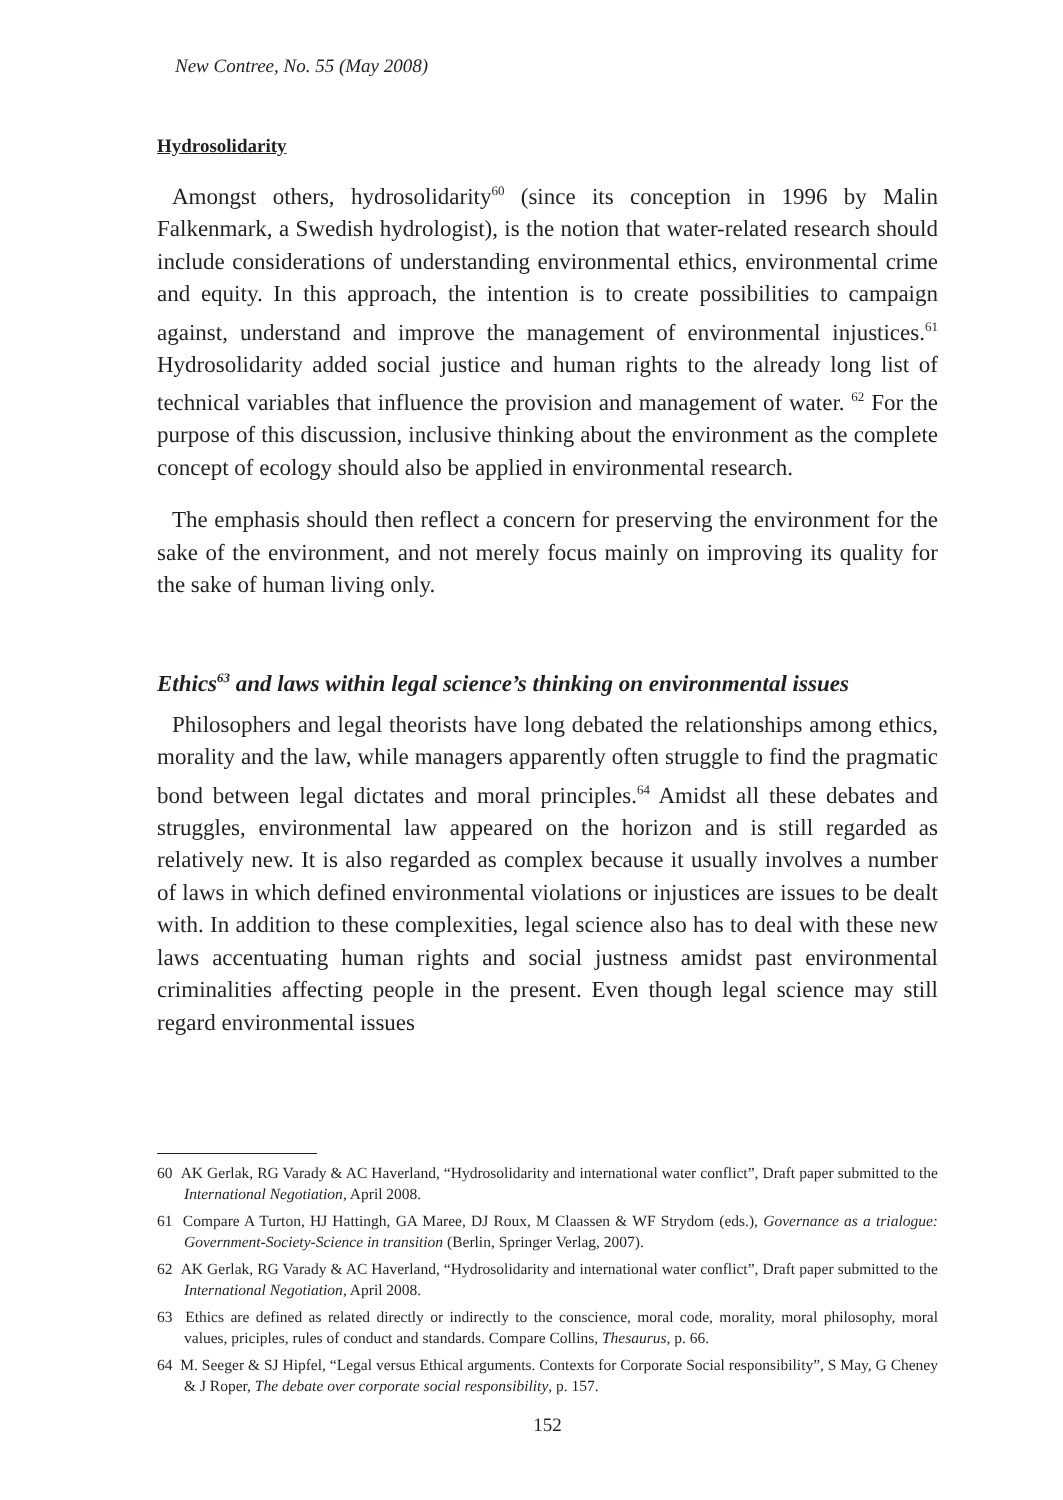New Contree, No. 55 (May 2008)
Hydrosolidarity
Amongst others, hydrosolidarity<sup>60</sup> (since its conception in 1996 by Malin Falkenmark, a Swedish hydrologist), is the notion that water-related research should include considerations of understanding environmental ethics, environmental crime and equity. In this approach, the intention is to create possibilities to campaign against, understand and improve the management of environmental injustices.<sup>61</sup> Hydrosolidarity added social justice and human rights to the already long list of technical variables that influence the provision and management of water. <sup>62</sup> For the purpose of this discussion, inclusive thinking about the environment as the complete concept of ecology should also be applied in environmental research.
The emphasis should then reflect a concern for preserving the environment for the sake of the environment, and not merely focus mainly on improving its quality for the sake of human living only.
Ethics<sup>63</sup> and laws within legal science’s thinking on environmental issues
Philosophers and legal theorists have long debated the relationships among ethics, morality and the law, while managers apparently often struggle to find the pragmatic bond between legal dictates and moral principles.<sup>64</sup> Amidst all these debates and struggles, environmental law appeared on the horizon and is still regarded as relatively new. It is also regarded as complex because it usually involves a number of laws in which defined environmental violations or injustices are issues to be dealt with. In addition to these complexities, legal science also has to deal with these new laws accentuating human rights and social justness amidst past environmental criminalities affecting people in the present. Even though legal science may still regard environmental issues
60 AK Gerlak, RG Varady & AC Haverland, “Hydrosolidarity and international water conflict”, Draft paper submitted to the International Negotiation, April 2008.
61 Compare A Turton, HJ Hattingh, GA Maree, DJ Roux, M Claassen & WF Strydom (eds.), Governance as a trialogue: Government-Society-Science in transition (Berlin, Springer Verlag, 2007).
62 AK Gerlak, RG Varady & AC Haverland, “Hydrosolidarity and international water conflict”, Draft paper submitted to the International Negotiation, April 2008.
63 Ethics are defined as related directly or indirectly to the conscience, moral code, morality, moral philosophy, moral values, priciples, rules of conduct and standards. Compare Collins, Thesaurus, p. 66.
64 M. Seeger & SJ Hipfel, “Legal versus Ethical arguments. Contexts for Corporate Social responsibility”, S May, G Cheney & J Roper, The debate over corporate social responsibility, p. 157.
152